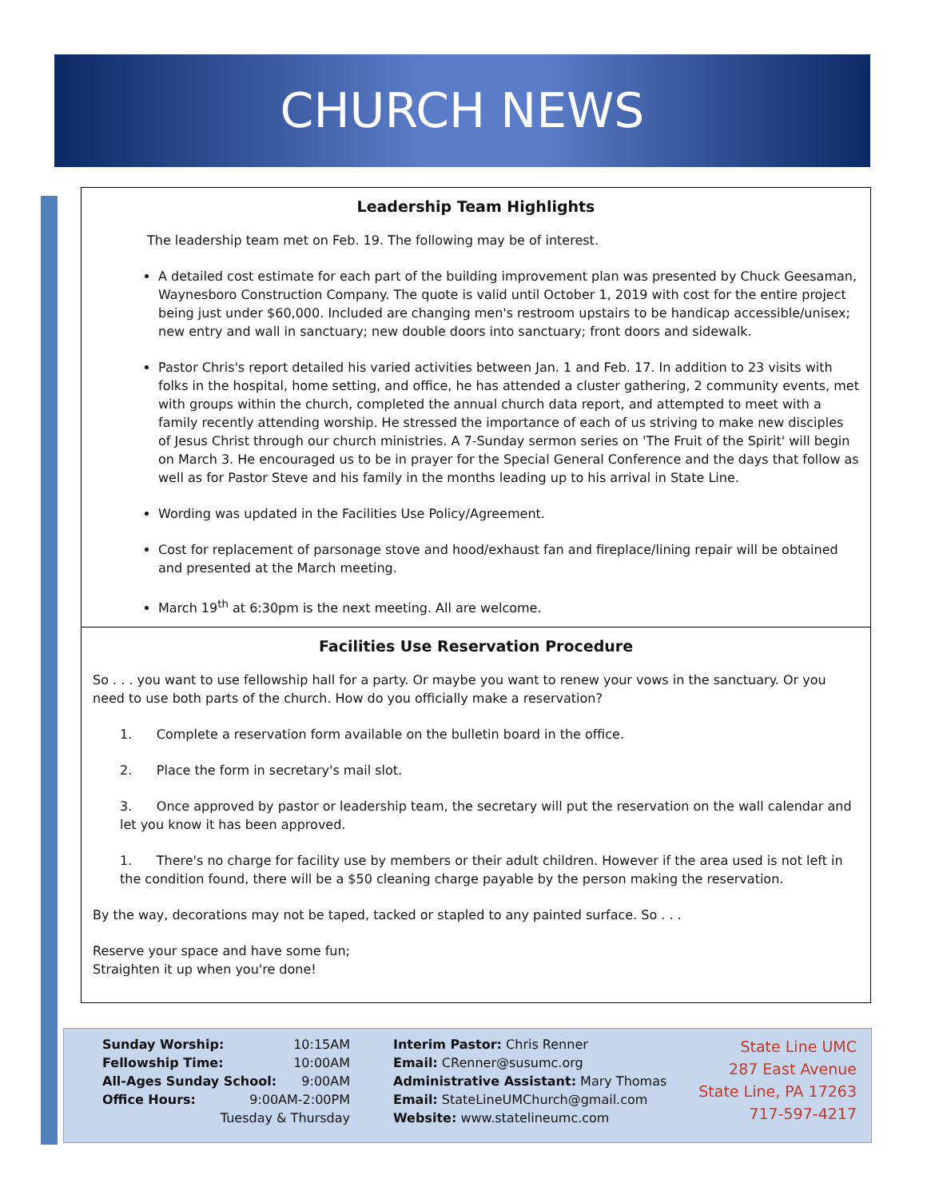CHURCH NEWS
Leadership Team Highlights
The leadership team met on Feb. 19. The following may be of interest.
A detailed cost estimate for each part of the building improvement plan was presented by Chuck Geesaman, Waynesboro Construction Company. The quote is valid until October 1, 2019 with cost for the entire project being just under $60,000. Included are changing men's restroom upstairs to be handicap accessible/unisex; new entry and wall in sanctuary; new double doors into sanctuary; front doors and sidewalk.
Pastor Chris's report detailed his varied activities between Jan. 1 and Feb. 17. In addition to 23 visits with folks in the hospital, home setting, and office, he has attended a cluster gathering, 2 community events, met with groups within the church, completed the annual church data report, and attempted to meet with a family recently attending worship. He stressed the importance of each of us striving to make new disciples of Jesus Christ through our church ministries. A 7-Sunday sermon series on 'The Fruit of the Spirit' will begin on March 3. He encouraged us to be in prayer for the Special General Conference and the days that follow as well as for Pastor Steve and his family in the months leading up to his arrival in State Line.
Wording was updated in the Facilities Use Policy/Agreement.
Cost for replacement of parsonage stove and hood/exhaust fan and fireplace/lining repair will be obtained and presented at the March meeting.
March 19<sup>th</sup> at 6:30pm is the next meeting. All are welcome.
Facilities Use Reservation Procedure
So . . . you want to use fellowship hall for a party. Or maybe you want to renew your vows in the sanctuary. Or you need to use both parts of the church. How do you officially make a reservation?
1. Complete a reservation form available on the bulletin board in the office.
2. Place the form in secretary's mail slot.
3. Once approved by pastor or leadership team, the secretary will put the reservation on the wall calendar and let you know it has been approved.
1. There's no charge for facility use by members or their adult children. However if the area used is not left in the condition found, there will be a $50 cleaning charge payable by the person making the reservation.
By the way, decorations may not be taped, tacked or stapled to any painted surface. So . . .
Reserve your space and have some fun;
Straighten it up when you're done!
Sunday Worship: 10:15AM
Fellowship Time: 10:00AM
All-Ages Sunday School: 9:00AM
Office Hours: 9:00AM-2:00PM
Tuesday & Thursday
Interim Pastor: Chris Renner
Email: CRenner@susumc.org
Administrative Assistant: Mary Thomas
Email: StateLineUMChurch@gmail.com
Website: www.statelineumc.com
State Line UMC
287 East Avenue
State Line, PA 17263
717-597-4217